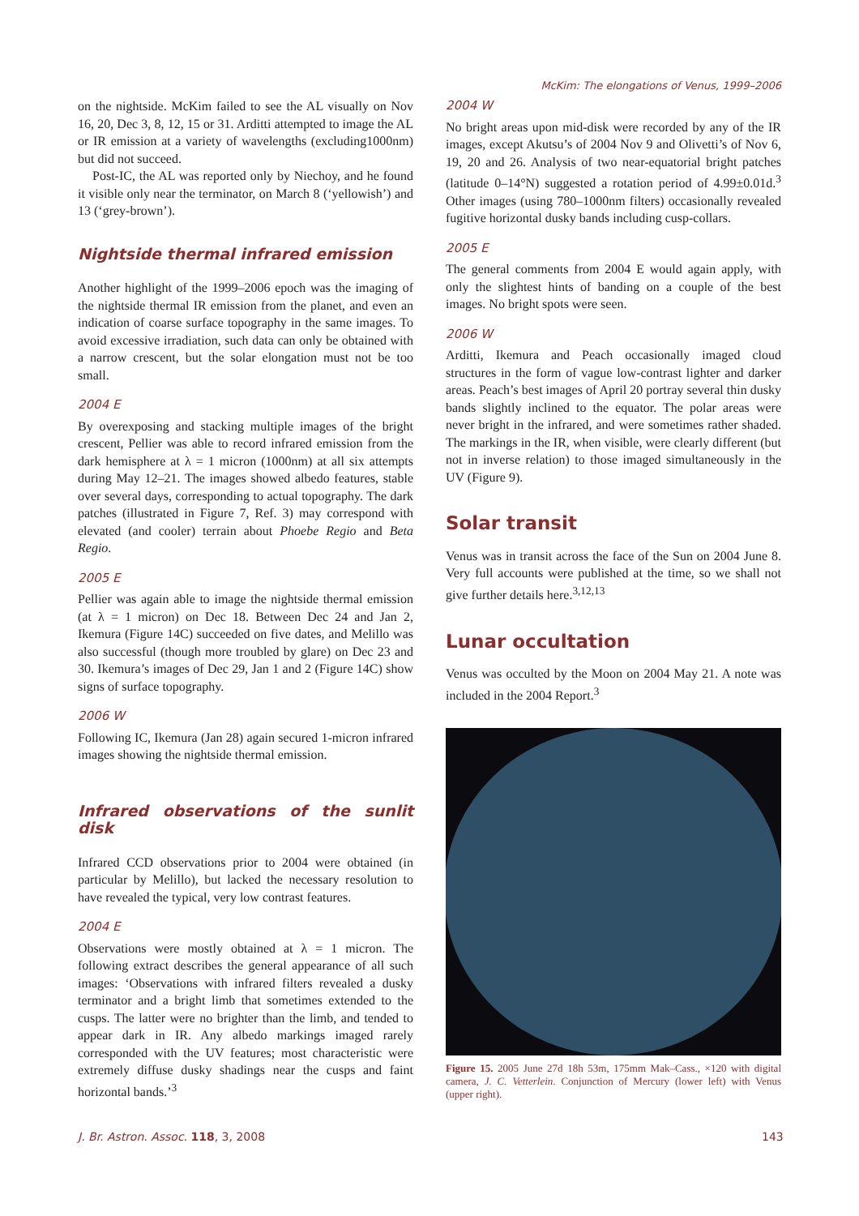McKim: The elongations of Venus, 1999–2006
on the nightside. McKim failed to see the AL visually on Nov 16, 20, Dec 3, 8, 12, 15 or 31. Arditti attempted to image the AL or IR emission at a variety of wavelengths (excluding1000nm) but did not succeed.
Post-IC, the AL was reported only by Niechoy, and he found it visible only near the terminator, on March 8 (‘yellowish’) and 13 (‘grey-brown’).
Nightside thermal infrared emission
Another highlight of the 1999–2006 epoch was the imaging of the nightside thermal IR emission from the planet, and even an indication of coarse surface topography in the same images. To avoid excessive irradiation, such data can only be obtained with a narrow crescent, but the solar elongation must not be too small.
2004 E
By overexposing and stacking multiple images of the bright crescent, Pellier was able to record infrared emission from the dark hemisphere at λ = 1 micron (1000nm) at all six attempts during May 12–21. The images showed albedo features, stable over several days, corresponding to actual topography. The dark patches (illustrated in Figure 7, Ref. 3) may correspond with elevated (and cooler) terrain about Phoebe Regio and Beta Regio.
2005 E
Pellier was again able to image the nightside thermal emission (at λ = 1 micron) on Dec 18. Between Dec 24 and Jan 2, Ikemura (Figure 14C) succeeded on five dates, and Melillo was also successful (though more troubled by glare) on Dec 23 and 30. Ikemura’s images of Dec 29, Jan 1 and 2 (Figure 14C) show signs of surface topography.
2006 W
Following IC, Ikemura (Jan 28) again secured 1-micron infrared images showing the nightside thermal emission.
Infrared observations of the sunlit disk
Infrared CCD observations prior to 2004 were obtained (in particular by Melillo), but lacked the necessary resolution to have revealed the typical, very low contrast features.
2004 E
Observations were mostly obtained at λ = 1 micron. The following extract describes the general appearance of all such images: ‘Observations with infrared filters revealed a dusky terminator and a bright limb that sometimes extended to the cusps. The latter were no brighter than the limb, and tended to appear dark in IR. Any albedo markings imaged rarely corresponded with the UV features; most characteristic were extremely diffuse dusky shadings near the cusps and faint horizontal bands.’<sup>3</sup>
2004 W
No bright areas upon mid-disk were recorded by any of the IR images, except Akutsu’s of 2004 Nov 9 and Olivetti’s of Nov 6, 19, 20 and 26. Analysis of two near-equatorial bright patches (latitude 0–14°N) suggested a rotation period of 4.99±0.01d.<sup>3</sup> Other images (using 780–1000nm filters) occasionally revealed fugitive horizontal dusky bands including cusp-collars.
2005 E
The general comments from 2004 E would again apply, with only the slightest hints of banding on a couple of the best images. No bright spots were seen.
2006 W
Arditti, Ikemura and Peach occasionally imaged cloud structures in the form of vague low-contrast lighter and darker areas. Peach’s best images of April 20 portray several thin dusky bands slightly inclined to the equator. The polar areas were never bright in the infrared, and were sometimes rather shaded. The markings in the IR, when visible, were clearly different (but not in inverse relation) to those imaged simultaneously in the UV (Figure 9).
Solar transit
Venus was in transit across the face of the Sun on 2004 June 8. Very full accounts were published at the time, so we shall not give further details here.<sup>3,12,13</sup>
Lunar occultation
Venus was occulted by the Moon on 2004 May 21. A note was included in the 2004 Report.<sup>3</sup>
Figure 15. 2005 June 27d 18h 53m, 175mm Mak–Cass., ×120 with digital camera, J. C. Vetterlein. Conjunction of Mercury (lower left) with Venus (upper right).
J. Br. Astron. Assoc. 118, 3, 2008
143